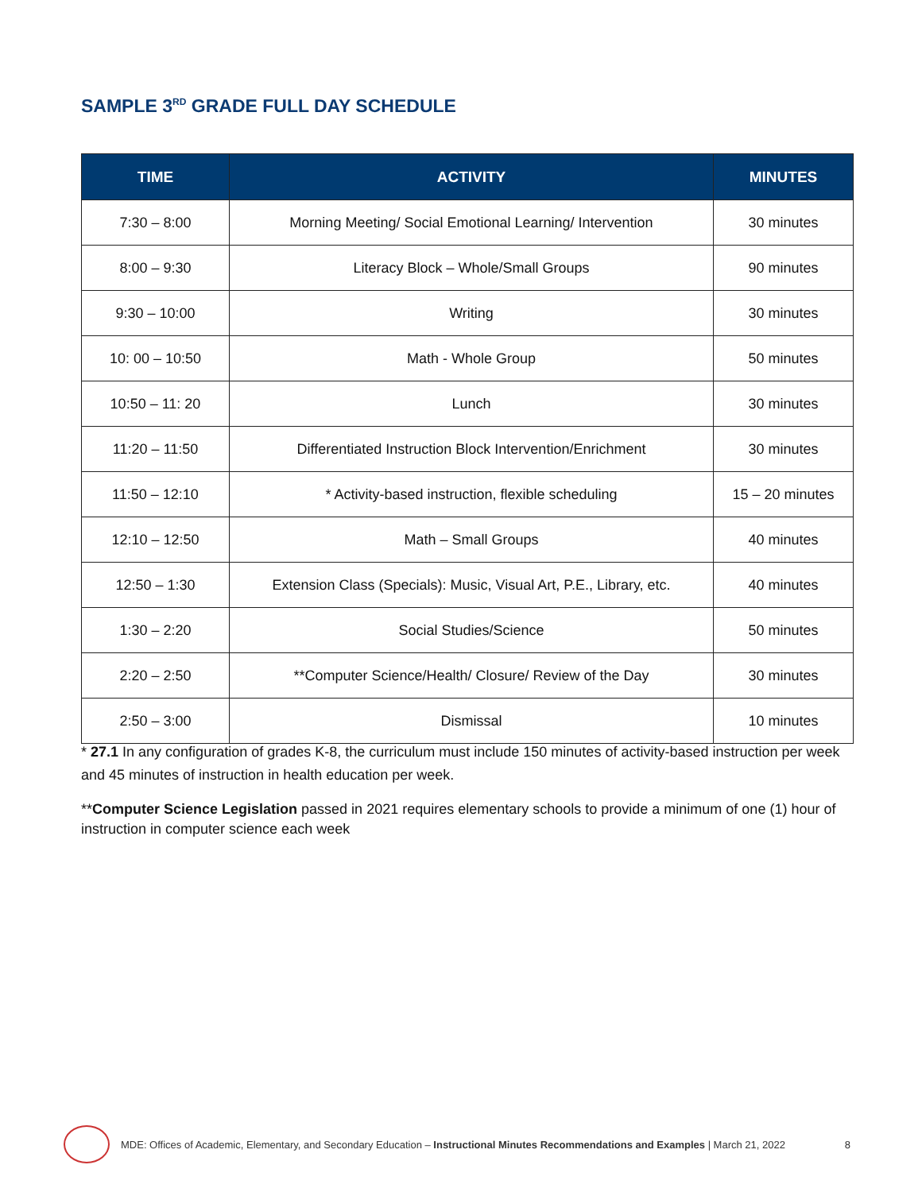SAMPLE 3<sup>RD</sup> GRADE FULL DAY SCHEDULE
| TIME | ACTIVITY | MINUTES |
| --- | --- | --- |
| 7:30 – 8:00 | Morning Meeting/ Social Emotional Learning/ Intervention | 30 minutes |
| 8:00 – 9:30 | Literacy Block – Whole/Small Groups | 90 minutes |
| 9:30 – 10:00 | Writing | 30 minutes |
| 10: 00 – 10:50 | Math - Whole Group | 50 minutes |
| 10:50 – 11: 20 | Lunch | 30 minutes |
| 11:20 – 11:50 | Differentiated Instruction Block Intervention/Enrichment | 30 minutes |
| 11:50 – 12:10 | * Activity-based instruction, flexible scheduling | 15 – 20 minutes |
| 12:10 – 12:50 | Math – Small Groups | 40 minutes |
| 12:50 – 1:30 | Extension Class (Specials): Music, Visual Art, P.E., Library, etc. | 40 minutes |
| 1:30 – 2:20 | Social Studies/Science | 50 minutes |
| 2:20 – 2:50 | **Computer Science/Health/ Closure/ Review of the Day | 30 minutes |
| 2:50 – 3:00 | Dismissal | 10 minutes |
* 27.1 In any configuration of grades K-8, the curriculum must include 150 minutes of activity-based instruction per week and 45 minutes of instruction in health education per week.
**Computer Science Legislation passed in 2021 requires elementary schools to provide a minimum of one (1) hour of instruction in computer science each week
MDE: Offices of Academic, Elementary, and Secondary Education – Instructional Minutes Recommendations and Examples | March 21, 2022 8